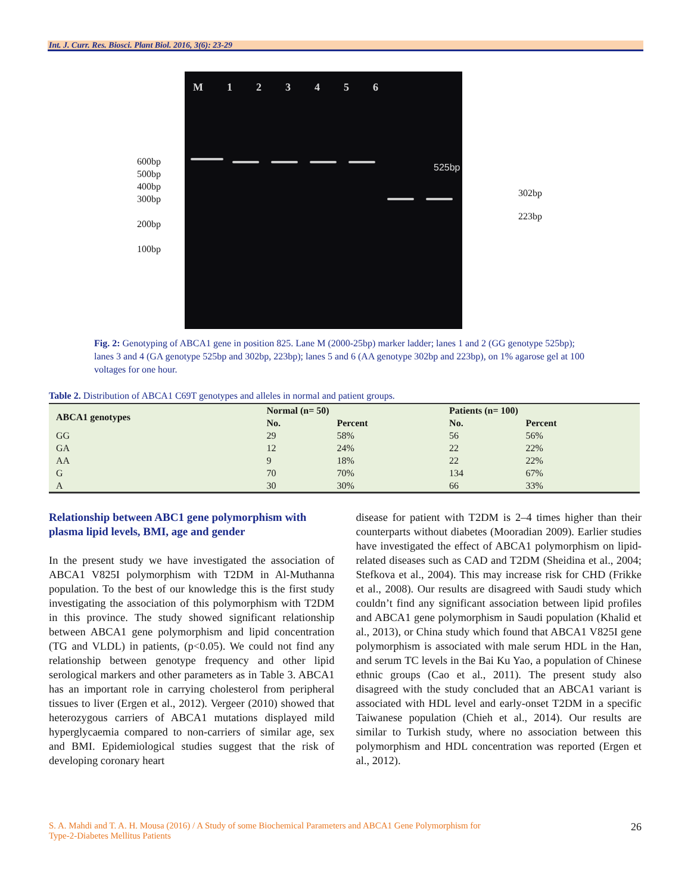Int. J. Curr. Res. Biosci. Plant Biol. 2016, 3(6): 23-29
600bp
500bp
400bp
300bp
200bp
100bp
M 123456
525bp
302bp
223bp
Fig. 2: Genotyping of ABCA1 gene in position 825. Lane M (2000-25bp) marker ladder; lanes 1 and 2 (GG genotype 525bp); lanes 3 and 4 (GA genotype 525bp and 302bp, 223bp); lanes 5 and 6 (AA genotype 302bp and 223bp), on 1% agarose gel at 100 voltages for one hour.
Table 2. Distribution of ABCA1 C69T genotypes and alleles in normal and patient groups.
| ABCA1 genotypes | Normal (n= 50) | | Patients (n= 100) | |
| --- | --- | --- | --- | --- |
| | No. | Percent | No. | Percent |
| GG | 29 | 58% | 56 | 56% |
| GA | 12 | 24% | 22 | 22% |
| AA | 9 | 18% | 22 | 22% |
| G | 70 | 70% | 134 | 67% |
| A | 30 | 30% | 66 | 33% |
Relationship between ABC1 gene polymorphism with plasma lipid levels, BMI, age and gender
In the present study we have investigated the association of ABCA1 V825I polymorphism with T2DM in Al-Muthanna population. To the best of our knowledge this is the first study investigating the association of this polymorphism with T2DM in this province. The study showed significant relationship between ABCA1 gene polymorphism and lipid concentration (TG and VLDL) in patients, (p<0.05). We could not find any relationship between genotype frequency and other lipid serological markers and other parameters as in Table 3. ABCA1 has an important role in carrying cholesterol from peripheral tissues to liver (Ergen et al., 2012). Vergeer (2010) showed that heterozygous carriers of ABCA1 mutations displayed mild hyperglycaemia compared to non-carriers of similar age, sex and BMI. Epidemiological studies suggest that the risk of developing coronary heart
disease for patient with T2DM is 2–4 times higher than their counterparts without diabetes (Mooradian 2009). Earlier studies have investigated the effect of ABCA1 polymorphism on lipid-related diseases such as CAD and T2DM (Sheidina et al., 2004; Stefkova et al., 2004). This may increase risk for CHD (Frikke et al., 2008). Our results are disagreed with Saudi study which couldn’t find any significant association between lipid profiles and ABCA1 gene polymorphism in Saudi population (Khalid et al., 2013), or China study which found that ABCA1 V825I gene polymorphism is associated with male serum HDL in the Han, and serum TC levels in the Bai Ku Yao, a population of Chinese ethnic groups (Cao et al., 2011). The present study also disagreed with the study concluded that an ABCA1 variant is associated with HDL level and early-onset T2DM in a specific Taiwanese population (Chieh et al., 2014). Our results are similar to Turkish study, where no association between this polymorphism and HDL concentration was reported (Ergen et al., 2012).
S. A. Mahdi and T. A. H. Mousa (2016) / A Study of some Biochemical Parameters and ABCA1 Gene Polymorphism for
Type-2-Diabetes Mellitus Patients 26